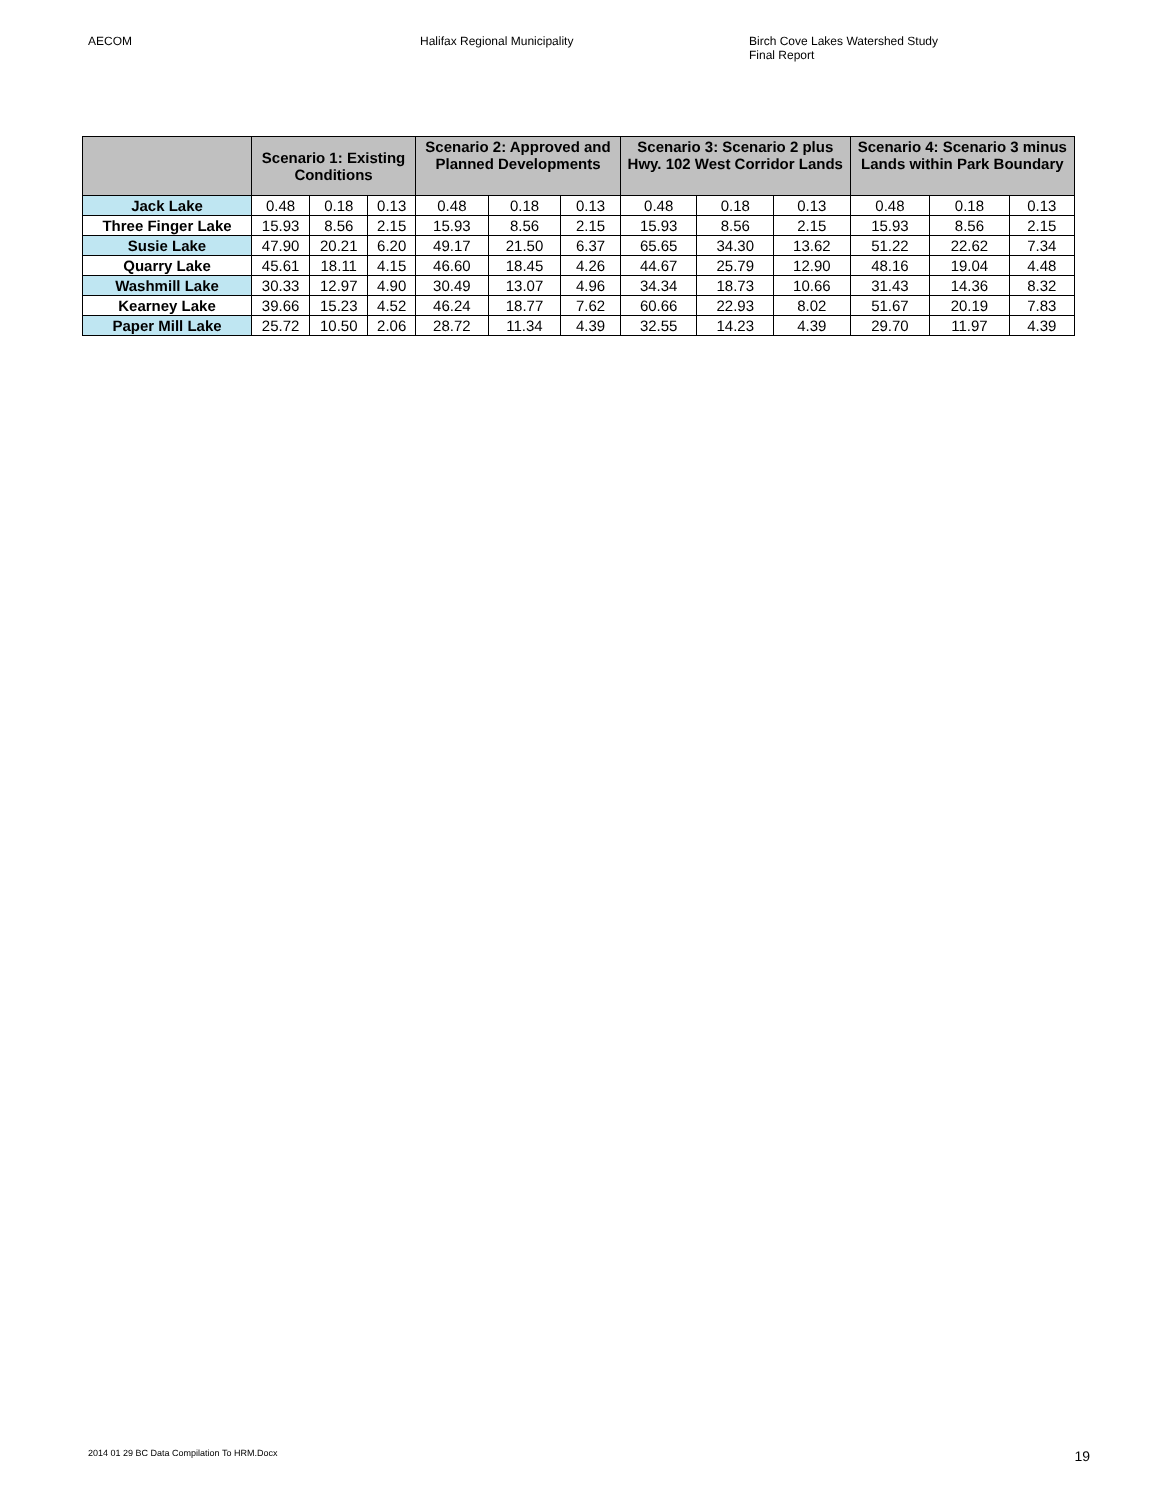AECOM Halifax Regional Municipality Birch Cove Lakes Watershed Study
Final Report
| | Scenario 1: Existing Conditions | | | Scenario 2: Approved and Planned Developments | | | Scenario 3: Scenario 2 plus Hwy. 102 West Corridor Lands | | | Scenario 4: Scenario 3 minus Lands within Park Boundary | | |
| --- | --- | --- | --- | --- | --- | --- | --- | --- | --- | --- | --- | --- |
| Jack Lake | 0.48 | 0.18 | 0.13 | 0.48 | 0.18 | 0.13 | 0.48 | 0.18 | 0.13 | 0.48 | 0.18 | 0.13 |
| Three Finger Lake | 15.93 | 8.56 | 2.15 | 15.93 | 8.56 | 2.15 | 15.93 | 8.56 | 2.15 | 15.93 | 8.56 | 2.15 |
| Susie Lake | 47.90 | 20.21 | 6.20 | 49.17 | 21.50 | 6.37 | 65.65 | 34.30 | 13.62 | 51.22 | 22.62 | 7.34 |
| Quarry Lake | 45.61 | 18.11 | 4.15 | 46.60 | 18.45 | 4.26 | 44.67 | 25.79 | 12.90 | 48.16 | 19.04 | 4.48 |
| Washmill Lake | 30.33 | 12.97 | 4.90 | 30.49 | 13.07 | 4.96 | 34.34 | 18.73 | 10.66 | 31.43 | 14.36 | 8.32 |
| Kearney Lake | 39.66 | 15.23 | 4.52 | 46.24 | 18.77 | 7.62 | 60.66 | 22.93 | 8.02 | 51.67 | 20.19 | 7.83 |
| Paper Mill Lake | 25.72 | 10.50 | 2.06 | 28.72 | 11.34 | 4.39 | 32.55 | 14.23 | 4.39 | 29.70 | 11.97 | 4.39 |
2014 01 29 BC Data Compilation To HRM.Docx 19